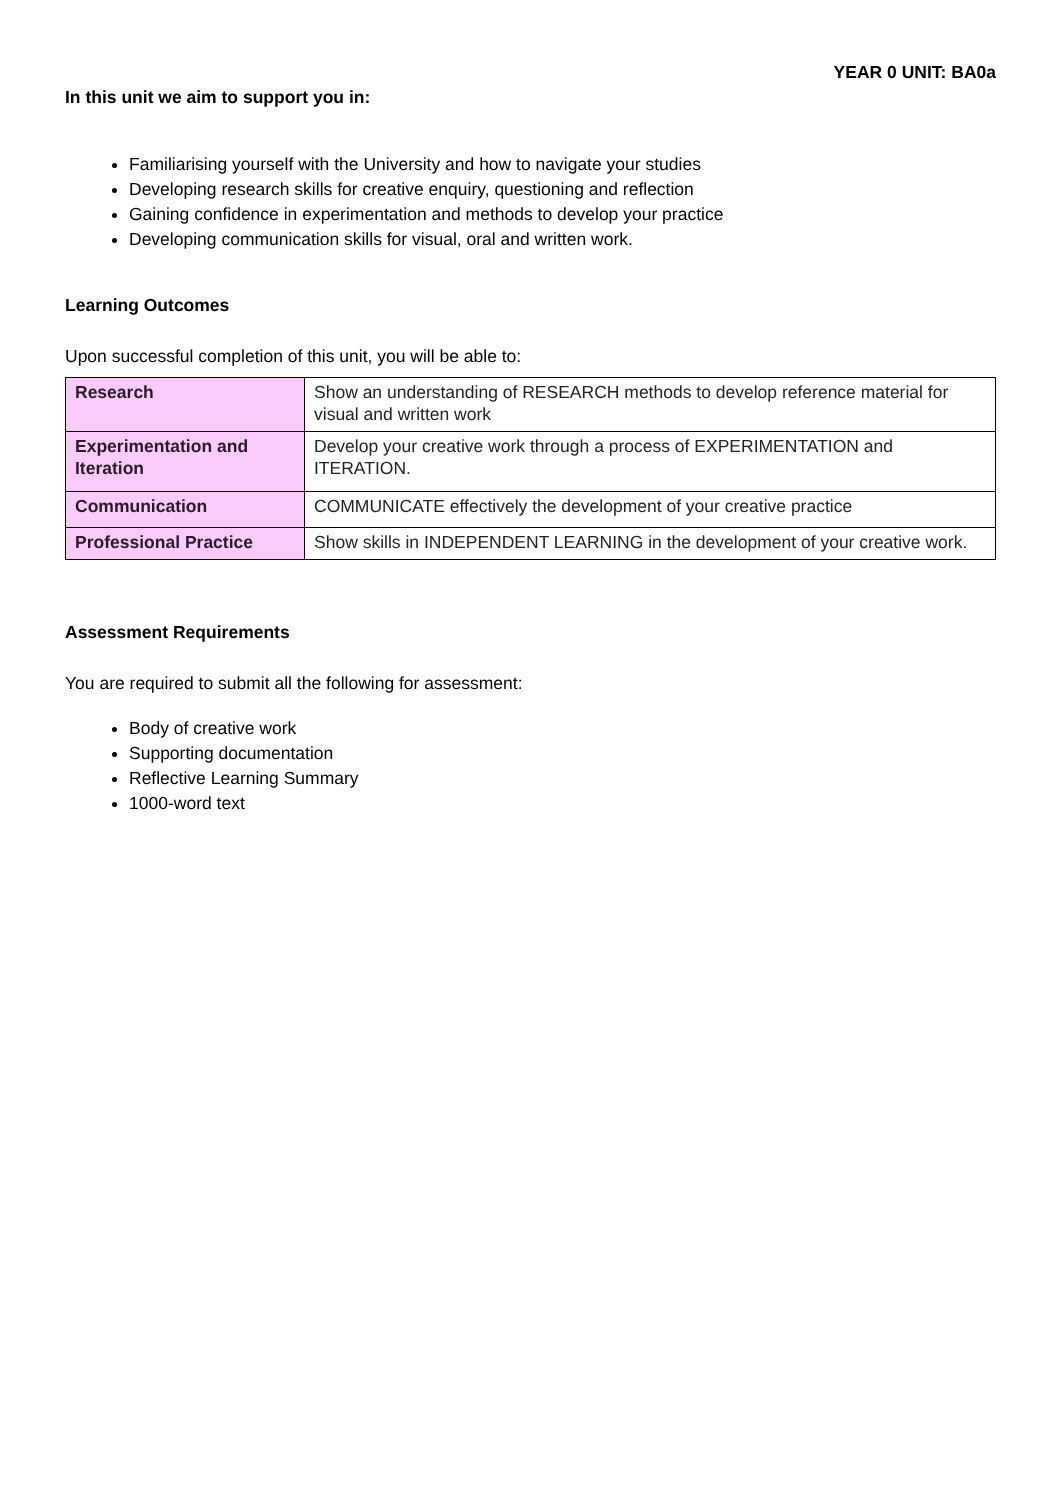YEAR 0 UNIT: BA0a
In this unit we aim to support you in:
Familiarising yourself with the University and how to navigate your studies
Developing research skills for creative enquiry, questioning and reflection
Gaining confidence in experimentation and methods to develop your practice
Developing communication skills for visual, oral and written work.
Learning Outcomes
Upon successful completion of this unit, you will be able to:
| Research | Show an understanding of RESEARCH methods to develop reference material for visual and written work |
| Experimentation and Iteration | Develop your creative work through a process of EXPERIMENTATION and ITERATION. |
| Communication | COMMUNICATE effectively the development of your creative practice |
| Professional Practice | Show skills in INDEPENDENT LEARNING in the development of your creative work. |
Assessment Requirements
You are required to submit all the following for assessment:
Body of creative work
Supporting documentation
Reflective Learning Summary
1000-word text